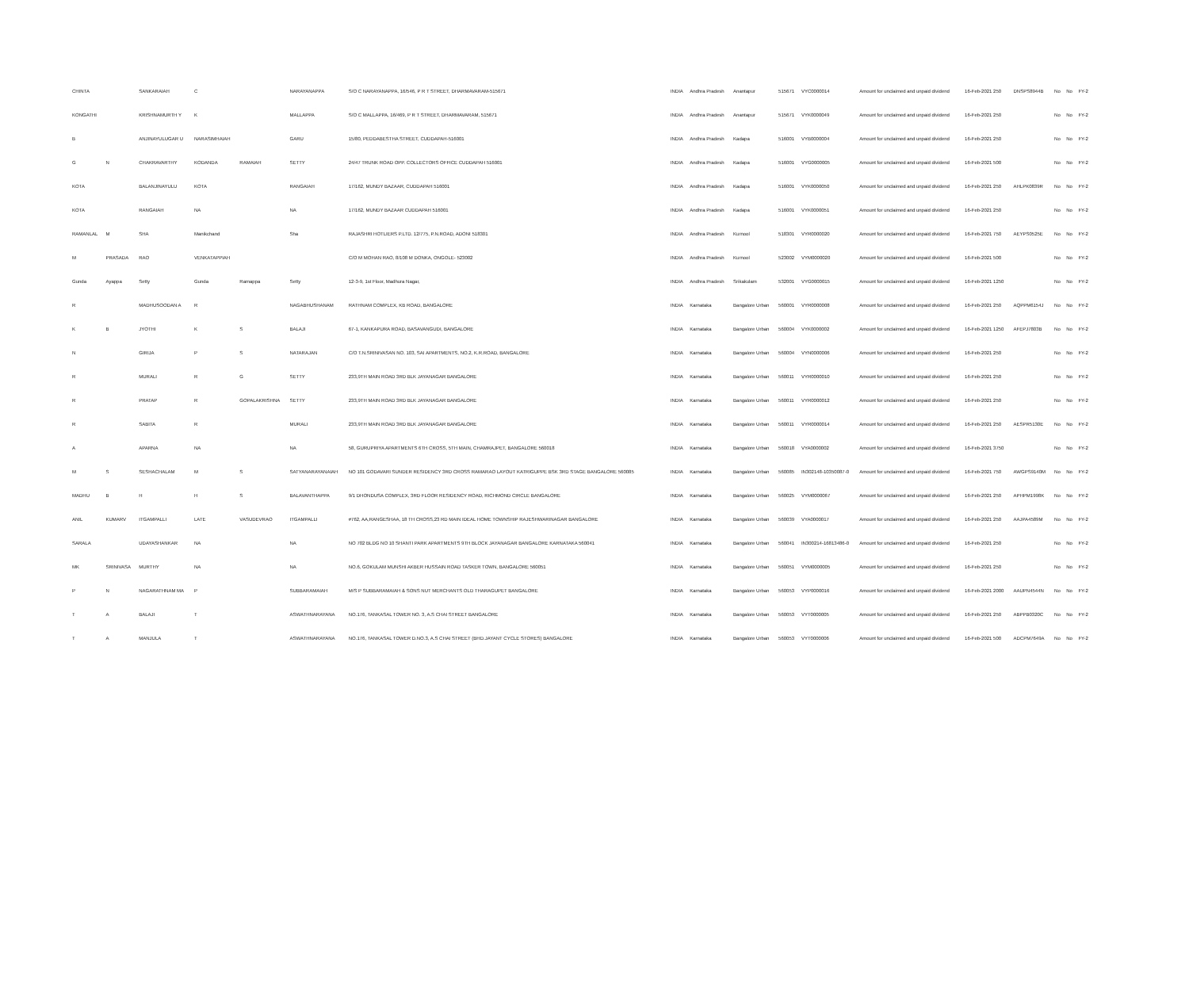| CHINTA | | SANKARAIAH | C | | NARAYANAPPA | S/O C NARAYANAPPA, 16/546, P R T STREET, DHARMAVARAM-515671 | INDIA | Andhra Pradesh | Anantapur | 515671 | VYC0000014 | Amount for unclaimed and unpaid dividend | 16-Feb-2021 250 | DNSPS8944B | No | No | FY-2 |
| KONGATHI | | KRISHNAMURTH Y | K | | MALLAPPA | S/O C MALLAPPA, 16/469, P R T STREET, DHARMAVARAM, 515671 | INDIA | Andhra Pradesh | Anantapur | 515671 | VYK0000049 | Amount for unclaimed and unpaid dividend | 16-Feb-2021 250 | | No | No | FY-2 |
| B | | ANJINAYULUGAR U | NARASIMHAIAH | | GARU | 15/80, PEDDABESTHA STREET, CUDDAPAH-516001 | INDIA | Andhra Pradesh | Kadapa | 516001 | VYB0000004 | Amount for unclaimed and unpaid dividend | 16-Feb-2021 250 | | No | No | FY-2 |
| G | N | CHAKRAVARTHY | KODANDA | RAMAIAH | SETTY | 24/47 TRUNK ROAD OPP. COLLECTORS OFFICE CUDDAPAH 516001 | INDIA | Andhra Pradesh | Kadapa | 516001 | VYG0000005 | Amount for unclaimed and unpaid dividend | 16-Feb-2021 500 | | No | No | FY-2 |
| KOTA | | BALANJINAYULU | KOTA | | RANGAIAH | 17/162, MUNDY BAZAAR, CUDDAPAH 516001 | INDIA | Andhra Pradesh | Kadapa | 516001 | VYK0000050 | Amount for unclaimed and unpaid dividend | 16-Feb-2021 250 | AHLPK0839R | No | No | FY-2 |
| KOTA | | RANGAIAH | NA | | NA | 17/162, MUNDY BAZAAR CUDDAPAH 516001 | INDIA | Andhra Pradesh | Kadapa | 516001 | VYK0000051 | Amount for unclaimed and unpaid dividend | 16-Feb-2021 250 | | No | No | FY-2 |
| RAMANLAL | M | SHA | Manikchand | | Sha | RAJASHRI HOTLIERS P.LTD. 12/775, P.N.ROAD, ADONI 518301 | INDIA | Andhra Pradesh | Kurnool | 518301 | VYR0000020 | Amount for unclaimed and unpaid dividend | 16-Feb-2021 750 | AEYPS0525E | No | No | FY-2 |
| M | PRASADA | RAO | VENKATAPPIAH | | | C/O M MOHAN RAO, 8/108 M DONKA, ONGOLE- 523002 | INDIA | Andhra Pradesh | Kurnool | 523002 | VYM0000020 | Amount for unclaimed and unpaid dividend | 16-Feb-2021 500 | | No | No | FY-2 |
| Gunda | Ayappa | Setty | Gunda | Ramappa | Setty | 12-3-9, 1st Floor, Madhura Nagar, | INDIA | Andhra Pradesh | Srikakulam | 532001 | VYG0000015 | Amount for unclaimed and unpaid dividend | 16-Feb-2021 1250 | | No | No | FY-2 |
| R | | MADHUSOODAN A | R | | NAGABHUSHANAM | RATHNAM COMPLEX, KB ROAD, BANGALORE | INDIA | Karnataka | Bangalore Urban | 560001 | VYR0000008 | Amount for unclaimed and unpaid dividend | 16-Feb-2021 250 | AQPPM6154J | No | No | FY-2 |
| K | B | JYOTHI | K | S | BALAJI | 67-1, KANKAPURA ROAD, BASAVANGUDI, BANGALORE | INDIA | Karnataka | Bangalore Urban | 560004 | VYK0000002 | Amount for unclaimed and unpaid dividend | 16-Feb-2021 1250 | AFEPJ7803B | No | No | FY-2 |
| N | | GIRIJA | P | S | NATARAJAN | C/O T.N.SRINIVASAN NO. 103, SAI APARTMENTS, NO.2, K.R.ROAD, BANGALORE | INDIA | Karnataka | Bangalore Urban | 560004 | VYN0000006 | Amount for unclaimed and unpaid dividend | 16-Feb-2021 250 | | No | No | FY-2 |
| R | | MURALI | R | G | SETTY | 233,9TH MAIN ROAD 3RD BLK JAYANAGAR BANGALORE | INDIA | Karnataka | Bangalore Urban | 560011 | VYR0000010 | Amount for unclaimed and unpaid dividend | 16-Feb-2021 250 | | No | No | FY-2 |
| R | | PRATAP | R | GOPALAKRISHNA | SETTY | 233,9TH MAIN ROAD 3RD BLK JAYANAGAR BANGALORE | INDIA | Karnataka | Bangalore Urban | 560011 | VYR0000012 | Amount for unclaimed and unpaid dividend | 16-Feb-2021 250 | | No | No | FY-2 |
| R | | SABITA | R | | MURALI | 233,9TH MAIN ROAD 3RD BLK JAYANAGAR BANGALORE | INDIA | Karnataka | Bangalore Urban | 560011 | VYR0000014 | Amount for unclaimed and unpaid dividend | 16-Feb-2021 250 | AESPR5130E | No | No | FY-2 |
| A | | APARNA | NA | | NA | 58, GURUPRIYA APARTMENTS 6TH CROSS, 5TH MAIN, CHAMRAJPET, BANGALORE 560018 | INDIA | Karnataka | Bangalore Urban | 560018 | VYA0000002 | Amount for unclaimed and unpaid dividend | 16-Feb-2021 3750 | | No | No | FY-2 |
| M | S | SESHACHALAM | M | S | SATYANARAYANAIAH | NO 101 GODAVARI SUNDER RESIDENCY 3RD CROSS RAMARAO LAYOUT KATRIGUPPE BSK 3RD STAGE BANGALORE 560085 | INDIA | Karnataka | Bangalore Urban | 560085 | IN302148-10350087-0 | Amount for unclaimed and unpaid dividend | 16-Feb-2021 750 | AWGPS9140M | No | No | FY-2 |
| MADHU | B | H | H | S | BALAVANTHAPPA | 9/1 DHONDUSA COMPLEX, 3RD FLOOR RESIDENCY ROAD, RICHMOND CIRCLE BANGALORE | INDIA | Karnataka | Bangalore Urban | 560025 | VYM0000067 | Amount for unclaimed and unpaid dividend | 16-Feb-2021 250 | APHPM1998K | No | No | FY-2 |
| ANIL | KUMARV | ITGAMPALLI | LATE | VASUDEVRAO | ITGAMPALLI | #762, AA,RANGESHAA, 18 TH CROSS,23 RD MAIN IDEAL HOME TOWNSHIP RAJESHWARINAGAR BANGALORE | INDIA | Karnataka | Bangalore Urban | 560039 | VYA0000017 | Amount for unclaimed and unpaid dividend | 16-Feb-2021 250 | AAJPA4589M | No | No | FY-2 |
| SARALA | | UDAYASHANKAR | NA | | NA | NO 702 BLDG NO 10 SHANTI PARK APARTMENTS 9TH BLOCK JAYANAGAR BANGALORE KARNATAKA 560041 | INDIA | Karnataka | Bangalore Urban | 560041 | IN300214-16813486-0 | Amount for unclaimed and unpaid dividend | 16-Feb-2021 250 | | No | No | FY-2 |
| MK | SRINIVASA | MURTHY | NA | | NA | NO.6, GOKULAM MUNSHI AKBER HUSSAIN ROAD TASKER TOWN, BANGALORE 560051 | INDIA | Karnataka | Bangalore Urban | 560051 | VYM0000005 | Amount for unclaimed and unpaid dividend | 16-Feb-2021 250 | | No | No | FY-2 |
| P | N | NAGARATHNAM MA | P | | SUBBARAMAIAH | M/S P SUBBARAMAIAH & SONS NUT MERCHANTS OLD THARAGUPET BANGALORE | INDIA | Karnataka | Bangalore Urban | 560053 | VYP0000016 | Amount for unclaimed and unpaid dividend | 16-Feb-2021 2000 | AAUPN4544N | No | No | FY-2 |
| T | A | BALAJI | T | | ASWATHNARAYANA | NO.176, TANKASAL TOWER NO. 3, A.S CHAI STREET BANGALORE | INDIA | Karnataka | Bangalore Urban | 560053 | VYT0000005 | Amount for unclaimed and unpaid dividend | 16-Feb-2021 250 | ABPPB0320C | No | No | FY-2 |
| T | A | MANJULA | T | | ASWATHNARAYANA | NO.176, TANKASAL TOWER D.NO.3, A.S CHAI STREET (BHD.JAYANT CYCLE STORES) BANGALORE | INDIA | Karnataka | Bangalore Urban | 560053 | VYT0000006 | Amount for unclaimed and unpaid dividend | 16-Feb-2021 500 | ADCPM7649A | No | No | FY-2 |